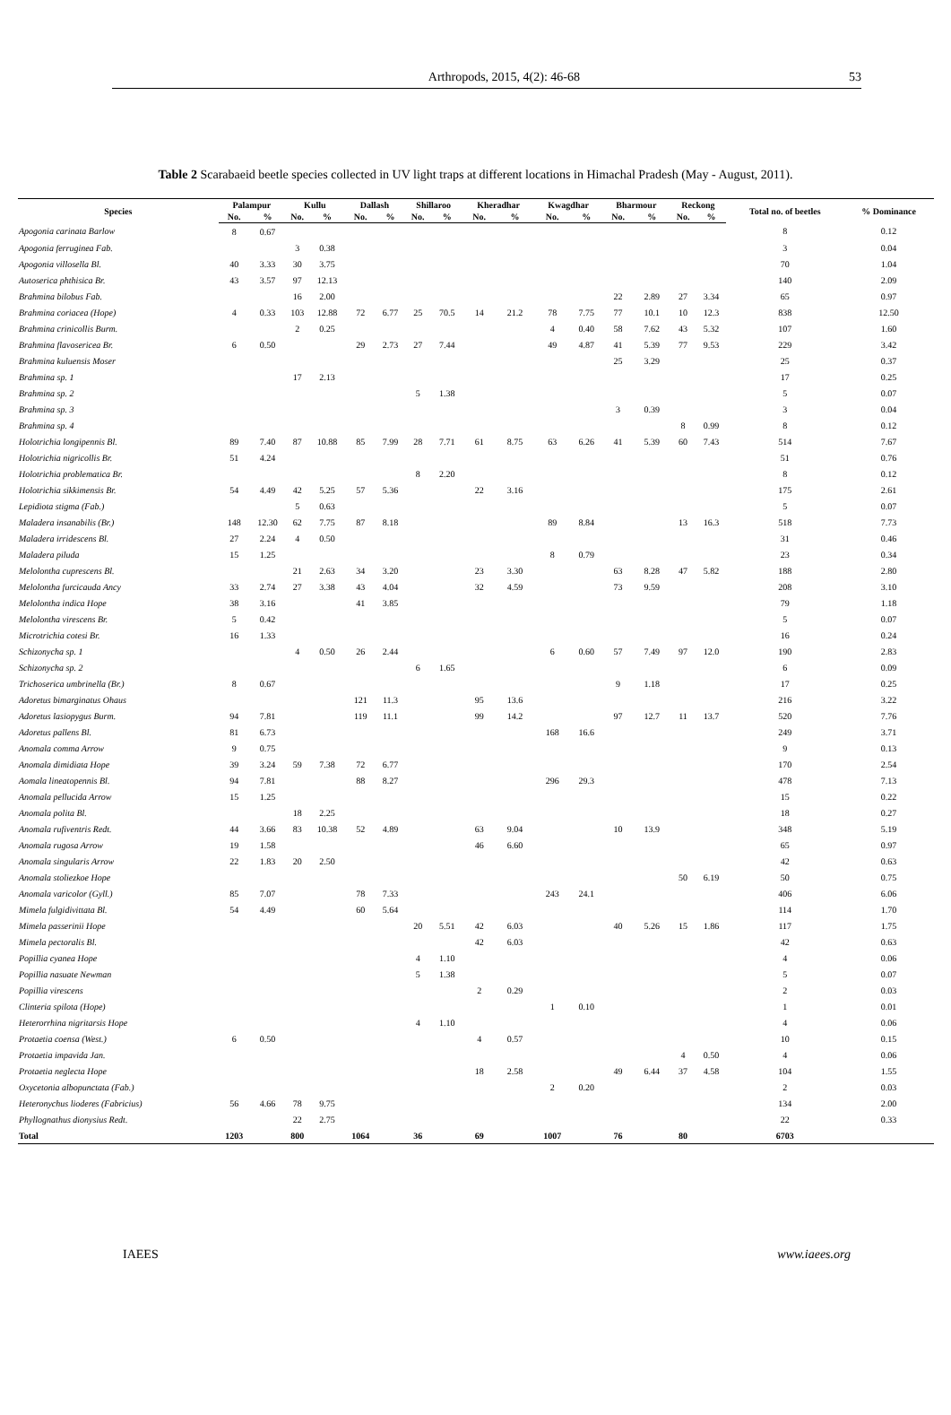Arthropods, 2015, 4(2): 46-68 53
Table 2 Scarabaeid beetle species collected in UV light traps at different locations in Himachal Pradesh (May - August, 2011).
| Species | Palampur | | Kullu | | Dallash | | Shillaroo | | Kheradhar | | Kwagdhar | | Bharmour | | Reckong | | Total no. of beetles | % Dominance |
| --- | --- | --- | --- | --- | --- | --- | --- | --- | --- | --- | --- | --- | --- | --- | --- | --- | --- | --- |
| | No. | % | No. | % | No. | % | No. | % | No. | % | No. | % | No. | % | No. | % | | |
| Apogonia carinata Barlow | 8 | 0.67 | | | | | | | | | | | | | | | 8 | 0.12 |
| Apogonia ferruginea Fab. | | | 3 | 0.38 | | | | | | | | | | | | | 3 | 0.04 |
| Apogonia villosella Bl. | 40 | 3.33 | 30 | 3.75 | | | | | | | | | | | | | 70 | 1.04 |
| Autoserica phthisica Br. | 43 | 3.57 | 97 | 12.13 | | | | | | | | | | | | | 140 | 2.09 |
| Brahmina bilobus Fab. | | | 16 | 2.00 | | | | | | | | | 22 | 2.89 | 27 | 3.34 | 65 | 0.97 |
| Brahmina coriacea (Hope) | 4 | 0.33 | 103 | 12.88 | 72 | 6.77 | 25 | 70.5 | 14 | 21.2 | 78 | 7.75 | 77 | 10.1 | 10 | 12.3 | 838 | 12.50 |
| Brahmina crinicollis Burm. | | | 2 | 0.25 | | | | | | | 4 | 0.40 | 58 | 7.62 | 43 | 5.32 | 107 | 1.60 |
| Brahmina flavosericea Br. | 6 | 0.50 | | | 29 | 2.73 | 27 | 7.44 | | | 49 | 4.87 | 41 | 5.39 | 77 | 9.53 | 229 | 3.42 |
| Brahmina kuluensis Moser | | | | | | | | | | | | | 25 | 3.29 | | | 25 | 0.37 |
| Brahmina sp. 1 | | | 17 | 2.13 | | | | | | | | | | | | | 17 | 0.25 |
| Brahmina sp. 2 | | | | | | | 5 | 1.38 | | | | | | | | | 5 | 0.07 |
| Brahmina sp. 3 | | | | | | | | | | | | | 3 | 0.39 | | | 3 | 0.04 |
| Brahmina sp. 4 | | | | | | | | | | | | | | | 8 | 0.99 | 8 | 0.12 |
| Holotrichia longipennis Bl. | 89 | 7.40 | 87 | 10.88 | 85 | 7.99 | 28 | 7.71 | 61 | 8.75 | 63 | 6.26 | 41 | 5.39 | 60 | 7.43 | 514 | 7.67 |
| Holotrichia nigricollis Br. | 51 | 4.24 | | | | | | | | | | | | | | | 51 | 0.76 |
| Holotrichia problematica Br. | | | | | | | 8 | 2.20 | | | | | | | | | 8 | 0.12 |
| Holotrichia sikkimensis Br. | 54 | 4.49 | 42 | 5.25 | 57 | 5.36 | | | 22 | 3.16 | | | | | | | 175 | 2.61 |
| Lepidiota stigma (Fab.) | | | 5 | 0.63 | | | | | | | | | | | | | 5 | 0.07 |
| Maladera insanabilis (Br.) | 148 | 12.30 | 62 | 7.75 | 87 | 8.18 | | | | | 89 | 8.84 | | | 13 | 16.3 | 518 | 7.73 |
| Maladera irridescens Bl. | 27 | 2.24 | 4 | 0.50 | | | | | | | | | | | | | 31 | 0.46 |
| Maladera piluda | 15 | 1.25 | | | | | | | | | 8 | 0.79 | | | | | 23 | 0.34 |
| Melolontha cuprescens Bl. | | | 21 | 2.63 | 34 | 3.20 | | | 23 | 3.30 | | | 63 | 8.28 | 47 | 5.82 | 188 | 2.80 |
| Melolontha furcicauda Ancy | 33 | 2.74 | 27 | 3.38 | 43 | 4.04 | | | 32 | 4.59 | | | 73 | 9.59 | | | 208 | 3.10 |
| Melolontha indica Hope | 38 | 3.16 | | | 41 | 3.85 | | | | | | | | | | | 79 | 1.18 |
| Melolontha virescens Br. | 5 | 0.42 | | | | | | | | | | | | | | | 5 | 0.07 |
| Microtrichia cotesi Br. | 16 | 1.33 | | | | | | | | | | | | | | | 16 | 0.24 |
| Schizonycha sp. 1 | | | 4 | 0.50 | 26 | 2.44 | | | | | 6 | 0.60 | 57 | 7.49 | 97 | 12.0 | 190 | 2.83 |
| Schizonycha sp. 2 | | | | | | | 6 | 1.65 | | | | | | | | | 6 | 0.09 |
| Trichoserica umbrinella (Br.) | 8 | 0.67 | | | | | | | | | | | 9 | 1.18 | | | 17 | 0.25 |
| Adoretus bimarginatus Ohaus | | | | | 121 | 11.3 | | | 95 | 13.6 | | | | | | | 216 | 3.22 |
| Adoretus lasiopygus Burm. | 94 | 7.81 | | | 119 | 11.1 | | | 99 | 14.2 | | | 97 | 12.7 | 11 | 13.7 | 520 | 7.76 |
| Adoretus pallens Bl. | 81 | 6.73 | | | | | | | | | 168 | 16.6 | | | | | 249 | 3.71 |
| Anomala comma Arrow | 9 | 0.75 | | | | | | | | | | | | | | | 9 | 0.13 |
| Anomala dimidiata Hope | 39 | 3.24 | 59 | 7.38 | 72 | 6.77 | | | | | | | | | | | 170 | 2.54 |
| Aomala lineatopennis Bl. | 94 | 7.81 | | | 88 | 8.27 | | | | | 296 | 29.3 | | | | | 478 | 7.13 |
| Anomala pellucida Arrow | 15 | 1.25 | | | | | | | | | | | | | | | 15 | 0.22 |
| Anomala polita Bl. | | | 18 | 2.25 | | | | | | | | | | | | | 18 | 0.27 |
| Anomala rufiventris Redt. | 44 | 3.66 | 83 | 10.38 | 52 | 4.89 | | | 63 | 9.04 | | | 10 | 13.9 | | | 348 | 5.19 |
| Anomala rugosa Arrow | 19 | 1.58 | | | | | | | 46 | 6.60 | | | | | | | 65 | 0.97 |
| Anomala singularis Arrow | 22 | 1.83 | 20 | 2.50 | | | | | | | | | | | | | 42 | 0.63 |
| Anomala stoliezkoe Hope | | | | | | | | | | | | | | | 50 | 6.19 | 50 | 0.75 |
| Anomala varicolor (Gyll.) | 85 | 7.07 | | | 78 | 7.33 | | | | | 243 | 24.1 | | | | | 406 | 6.06 |
| Mimela fulgidivittata Bl. | 54 | 4.49 | | | 60 | 5.64 | | | | | | | | | | | 114 | 1.70 |
| Mimela passerinii Hope | | | | | | | 20 | 5.51 | 42 | 6.03 | | | 40 | 5.26 | 15 | 1.86 | 117 | 1.75 |
| Mimela pectoralis Bl. | | | | | | | | | 42 | 6.03 | | | | | | | 42 | 0.63 |
| Popillia cyanea Hope | | | | | | | 4 | 1.10 | | | | | | | | | 4 | 0.06 |
| Popillia nasuate Newman | | | | | | | 5 | 1.38 | | | | | | | | | 5 | 0.07 |
| Popillia virescens | | | | | | | | | 2 | 0.29 | | | | | | | 2 | 0.03 |
| Clinteria spilota (Hope) | | | | | | | | | | | 1 | 0.10 | | | | | 1 | 0.01 |
| Heterorrhina nigritarsis Hope | | | | | | | 4 | 1.10 | | | | | | | | | 4 | 0.06 |
| Protaetia coensa (West.) | 6 | 0.50 | | | | | | | 4 | 0.57 | | | | | | | 10 | 0.15 |
| Protaetia impavida Jan. | | | | | | | | | | | | | | | 4 | 0.50 | 4 | 0.06 |
| Protaetia neglecta Hope | | | | | | | | | 18 | 2.58 | | | 49 | 6.44 | 37 | 4.58 | 104 | 1.55 |
| Oxycetonia albopunctata (Fab.) | | | | | | | | | | | 2 | 0.20 | | | | | 2 | 0.03 |
| Heteronychus lioderes (Fabricius) | 56 | 4.66 | 78 | 9.75 | | | | | | | | | | | | | 134 | 2.00 |
| Phyllognathus dionysius Redt. | | | 22 | 2.75 | | | | | | | | | | | | | 22 | 0.33 |
| Total | 1203 | | 800 | | 1064 | | 36 | | 69 | | 1007 | | 76 | | 80 | | 6703 | |
IAEES www.iaees.org